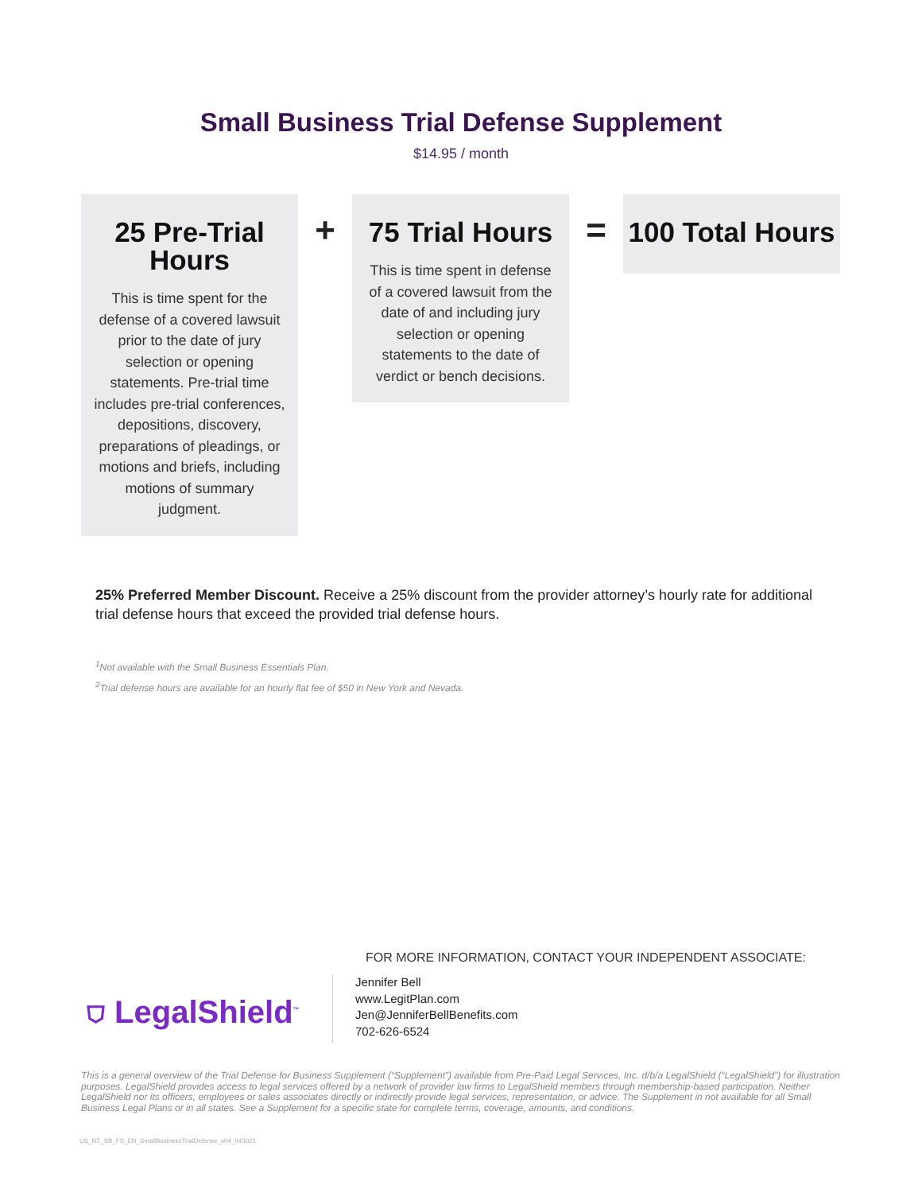Small Business Trial Defense Supplement
$14.95 / month
25 Pre-Trial Hours
This is time spent for the defense of a covered lawsuit prior to the date of jury selection or opening statements. Pre-trial time includes pre-trial conferences, depositions, discovery, preparations of pleadings, or motions and briefs, including motions of summary judgment.
+
75 Trial Hours
This is time spent in defense of a covered lawsuit from the date of and including jury selection or opening statements to the date of verdict or bench decisions.
=
100 Total Hours
25% Preferred Member Discount. Receive a 25% discount from the provider attorney’s hourly rate for additional trial defense hours that exceed the provided trial defense hours.
<sup>1</sup> Not available with the Small Business Essentials Plan.
<sup>2</sup> Trial defense hours are available for an hourly flat fee of $50 in New York and Nevada.
FOR MORE INFORMATION, CONTACT YOUR INDEPENDENT ASSOCIATE:
⛉ LegalShield<sup>™</sup>
Jennifer Bell
www.LegitPlan.com
Jen@JenniferBellBenefits.com
702-626-6524
This is a general overview of the Trial Defense for Business Supplement (“Supplement”) available from Pre-Paid Legal Services, Inc. d/b/a LegalShield (“LegalShield”) for illustration purposes. LegalShield provides access to legal services offered by a network of provider law firms to LegalShield members through membership-based participation. Neither LegalShield nor its officers, employees or sales associates directly or indirectly provide legal services, representation, or advice. The Supplement in not available for all Small Business Legal Plans or in all states. See a Supplement for a specific state for complete terms, coverage, amounts, and conditions.
US_NT_SB_FS_EN_SmallBusinessTrialDefense_v04_043021